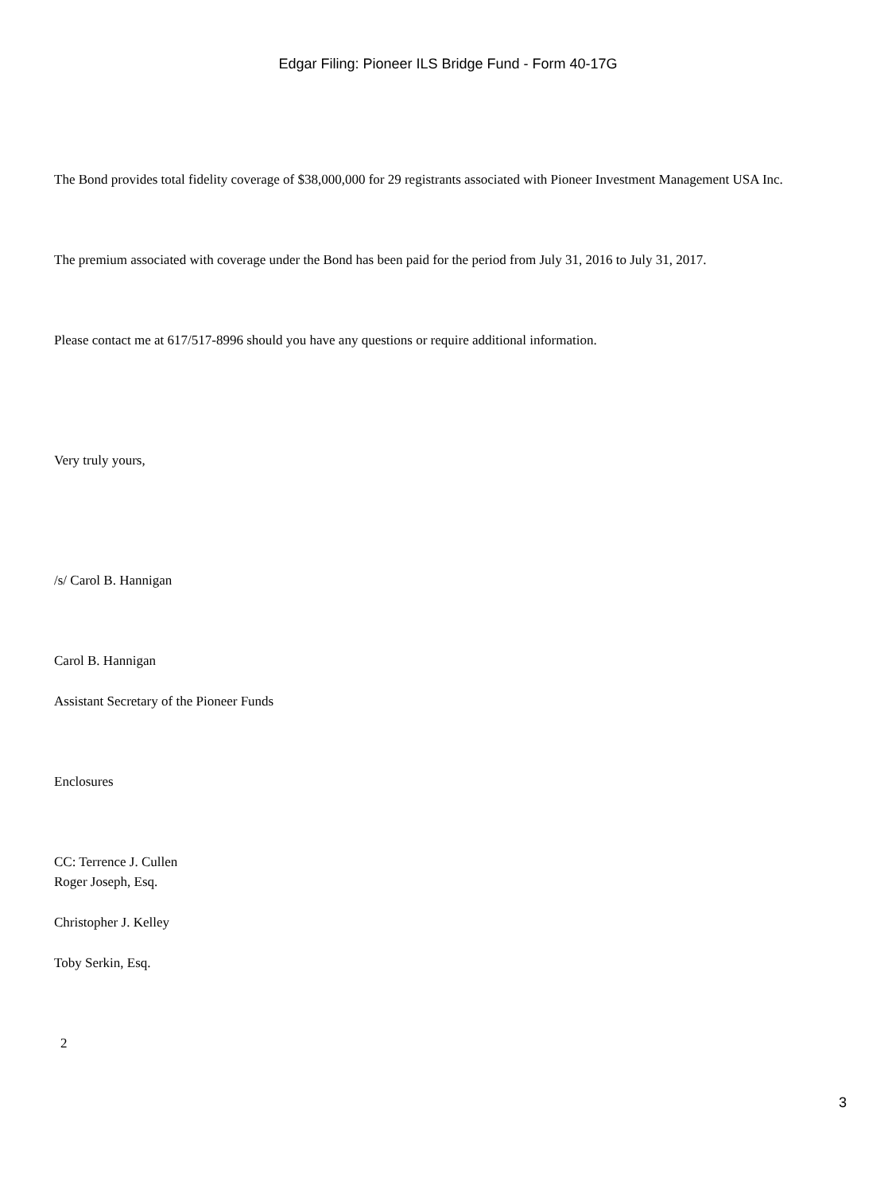Edgar Filing: Pioneer ILS Bridge Fund - Form 40-17G
The Bond provides total fidelity coverage of $38,000,000 for 29 registrants associated with Pioneer Investment Management USA Inc.
The premium associated with coverage under the Bond has been paid for the period from July 31, 2016 to July 31, 2017.
Please contact me at 617/517-8996 should you have any questions or require additional information.
Very truly yours,
/s/ Carol B. Hannigan
Carol B. Hannigan
Assistant Secretary of the Pioneer Funds
Enclosures
CC: Terrence J. Cullen
Roger Joseph, Esq.
Christopher J. Kelley
Toby Serkin, Esq.
2
3